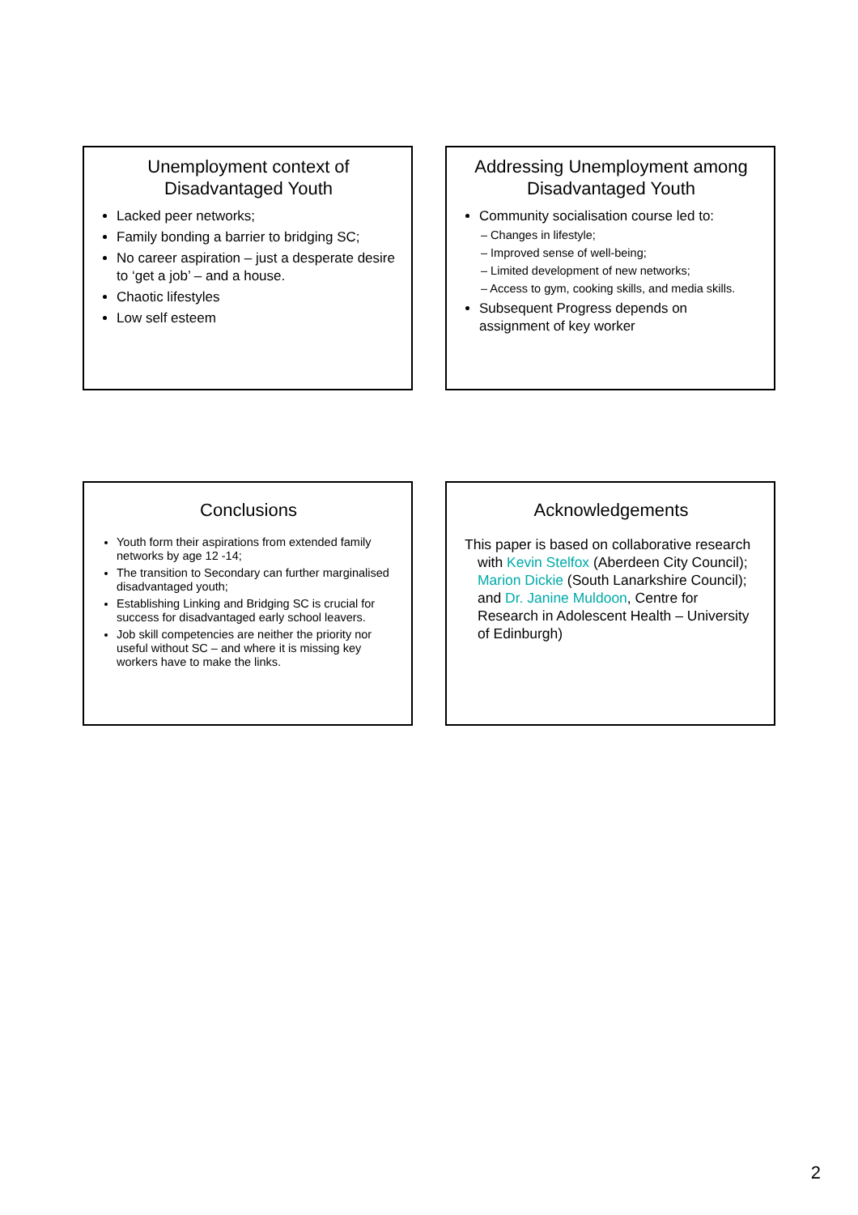Unemployment context of Disadvantaged Youth
Lacked peer networks;
Family bonding a barrier to bridging SC;
No career aspiration – just a desperate desire to ‘get a job’ – and a house.
Chaotic lifestyles
Low self esteem
Addressing Unemployment among Disadvantaged Youth
Community socialisation course led to:
– Changes in lifestyle;
– Improved sense of well-being;
– Limited development of new networks;
– Access to gym, cooking skills, and media skills.
Subsequent Progress depends on assignment of key worker
Conclusions
Youth form their aspirations from extended family networks by age 12 -14;
The transition to Secondary can further marginalised disadvantaged youth;
Establishing Linking and Bridging SC is crucial for success for disadvantaged early school leavers.
Job skill competencies are neither the priority nor useful without SC – and where it is missing key workers have to make the links.
Acknowledgements
This paper is based on collaborative research with Kevin Stelfox (Aberdeen City Council); Marion Dickie (South Lanarkshire Council); and Dr. Janine Muldoon, Centre for Research in Adolescent Health – University of Edinburgh)
2